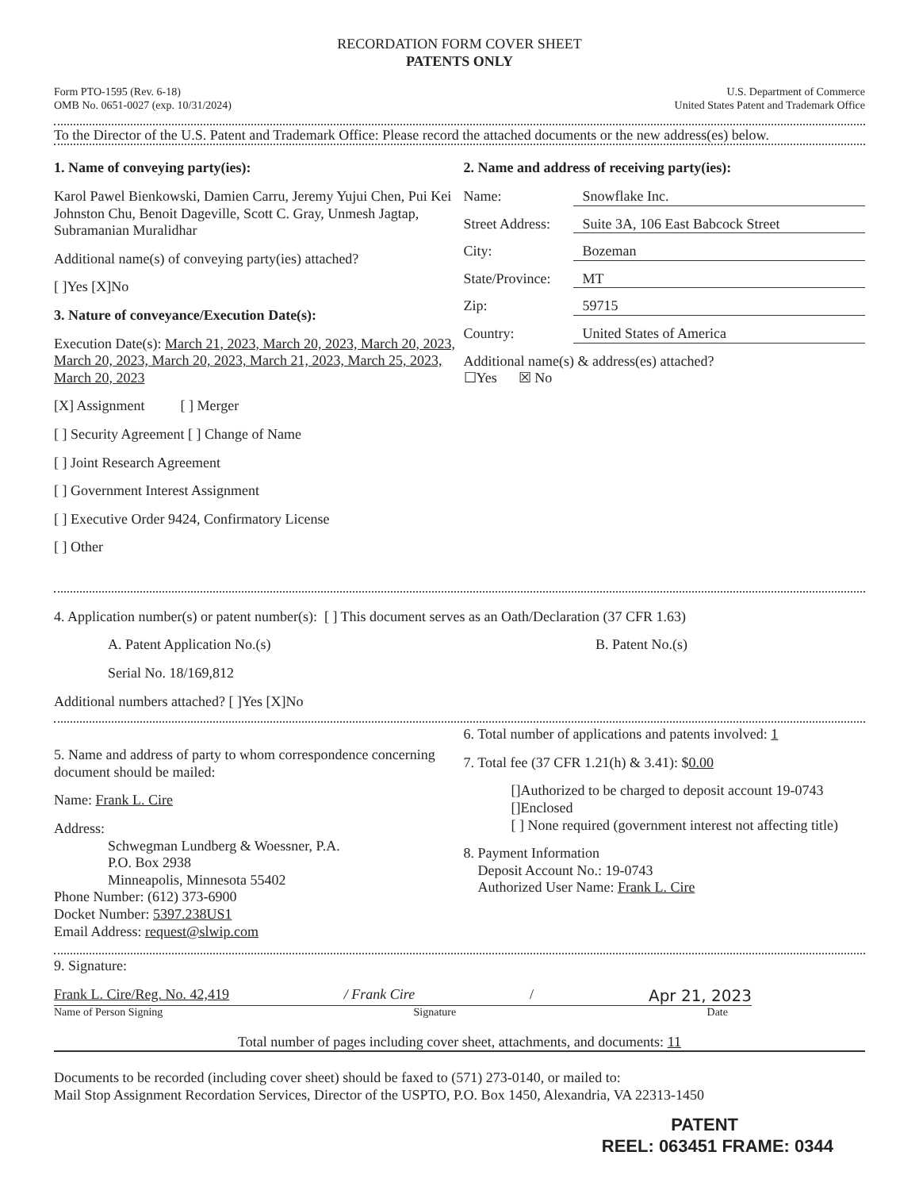RECORDATION FORM COVER SHEET
PATENTS ONLY
Form PTO-1595 (Rev. 6-18)
OMB No. 0651-0027 (exp. 10/31/2024)
U.S. Department of Commerce
United States Patent and Trademark Office
To the Director of the U.S. Patent and Trademark Office: Please record the attached documents or the new address(es) below.
1. Name of conveying party(ies):
Karol Pawel Bienkowski, Damien Carru, Jeremy Yujui Chen, Pui Kei Johnston Chu, Benoit Dageville, Scott C. Gray, Unmesh Jagtap, Subramanian Muralidhar
Additional name(s) of conveying party(ies) attached?
[ ]Yes [X]No
3. Nature of conveyance/Execution Date(s):
Execution Date(s): March 21, 2023, March 20, 2023, March 20, 2023, March 20, 2023, March 20, 2023, March 21, 2023, March 25, 2023, March 20, 2023
[X] Assignment [ ] Merger
[ ] Security Agreement [ ] Change of Name
[ ] Joint Research Agreement
[ ] Government Interest Assignment
[ ] Executive Order 9424, Confirmatory License
[ ] Other
2. Name and address of receiving party(ies):
Name: Snowflake Inc.
Street Address: Suite 3A, 106 East Babcock Street
City: Bozeman
State/Province: MT
Zip: 59715
Country: United States of America
Additional name(s) & address(es) attached?
☐Yes ☒ No
4. Application number(s) or patent number(s): [ ] This document serves as an Oath/Declaration (37 CFR 1.63)
A. Patent Application No.(s) B. Patent No.(s)
Serial No. 18/169,812
Additional numbers attached? [ ]Yes [X]No
5. Name and address of party to whom correspondence concerning document should be mailed:
Name: Frank L. Cire
Address:
Schwegman Lundberg & Woessner, P.A.
P.O. Box 2938
Minneapolis, Minnesota 55402
Phone Number: (612) 373-6900
Docket Number: 5397.238US1
Email Address: request@slwip.com
6. Total number of applications and patents involved: 1
7. Total fee (37 CFR 1.21(h) & 3.41): $0.00
[]Authorized to be charged to deposit account 19-0743
[]Enclosed
[ ] None required (government interest not affecting title)
8. Payment Information
Deposit Account No.: 19-0743
Authorized User Name: Frank L. Cire
9. Signature:
Frank L. Cire/Reg. No. 42,419 / Frank Cire / Apr 21, 2023
Name of Person Signing Signature Date
Total number of pages including cover sheet, attachments, and documents: 11
Documents to be recorded (including cover sheet) should be faxed to (571) 273-0140, or mailed to:
Mail Stop Assignment Recordation Services, Director of the USPTO, P.O. Box 1450, Alexandria, VA 22313-1450
PATENT
REEL: 063451 FRAME: 0344